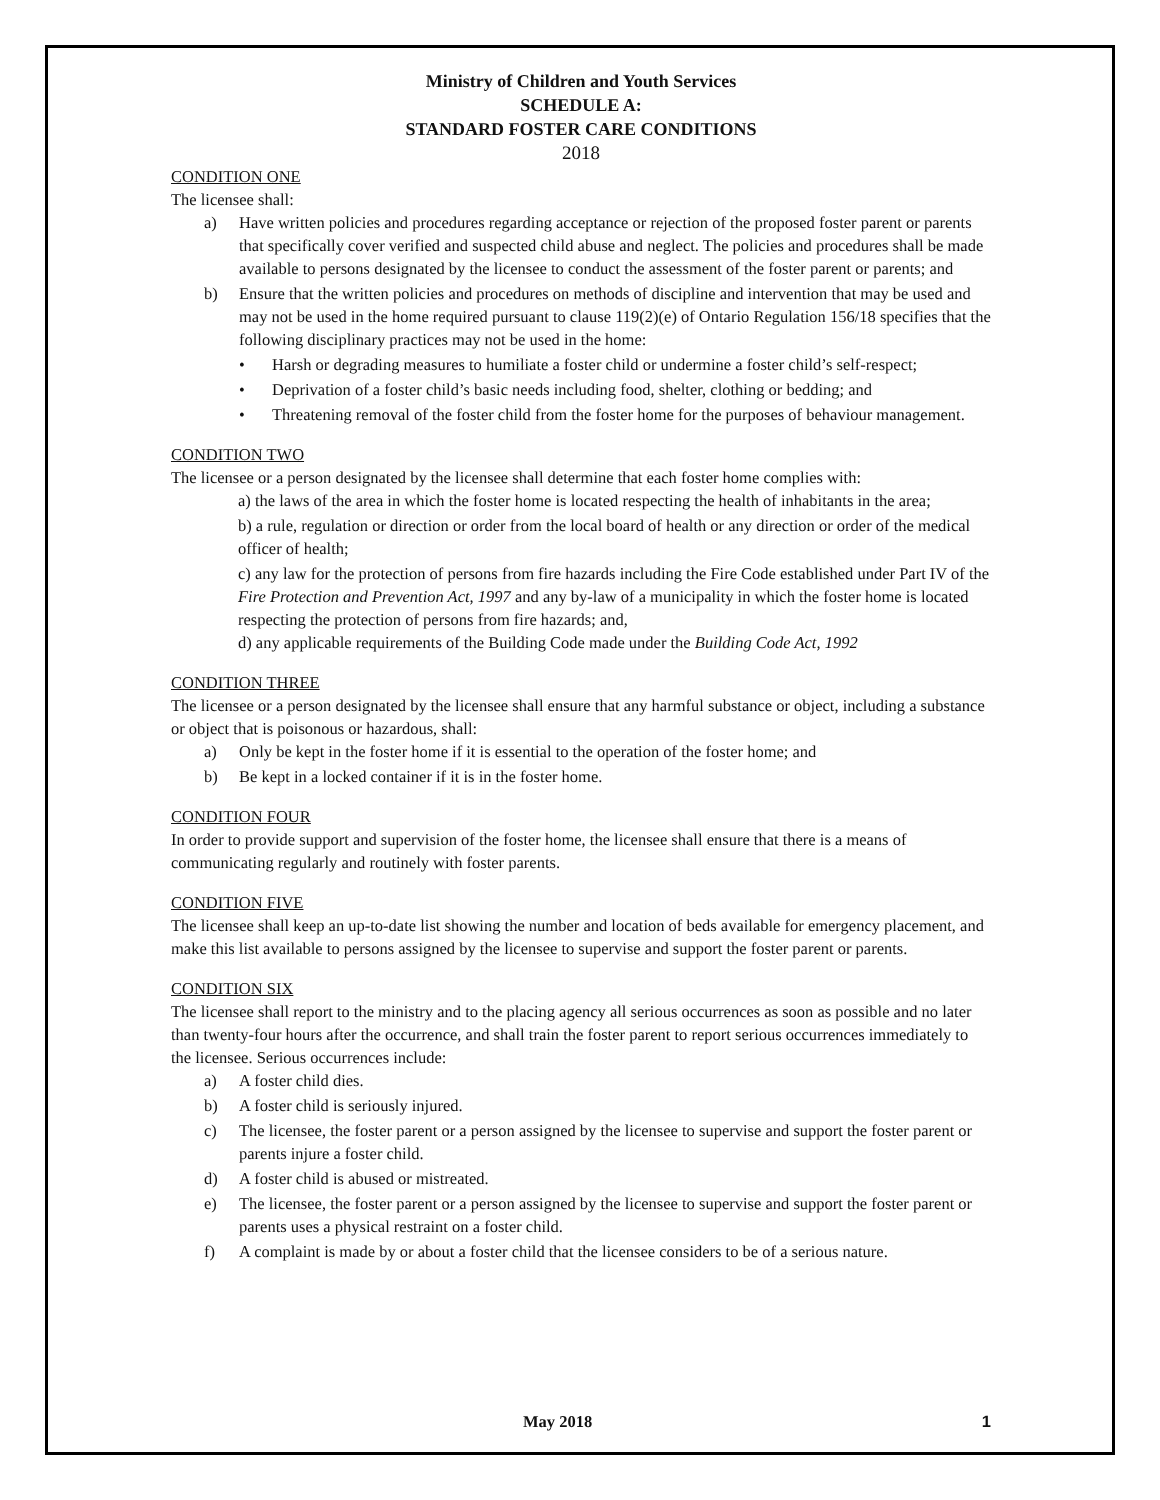Ministry of Children and Youth Services
SCHEDULE A:
STANDARD FOSTER CARE CONDITIONS
2018
CONDITION ONE
The licensee shall:
a) Have written policies and procedures regarding acceptance or rejection of the proposed foster parent or parents that specifically cover verified and suspected child abuse and neglect. The policies and procedures shall be made available to persons designated by the licensee to conduct the assessment of the foster parent or parents; and
b) Ensure that the written policies and procedures on methods of discipline and intervention that may be used and may not be used in the home required pursuant to clause 119(2)(e) of Ontario Regulation 156/18 specifies that the following disciplinary practices may not be used in the home:
• Harsh or degrading measures to humiliate a foster child or undermine a foster child’s self-respect;
• Deprivation of a foster child’s basic needs including food, shelter, clothing or bedding; and
• Threatening removal of the foster child from the foster home for the purposes of behaviour management.
CONDITION TWO
The licensee or a person designated by the licensee shall determine that each foster home complies with:
a) the laws of the area in which the foster home is located respecting the health of inhabitants in the area;
b) a rule, regulation or direction or order from the local board of health or any direction or order of the medical officer of health;
c) any law for the protection of persons from fire hazards including the Fire Code established under Part IV of the Fire Protection and Prevention Act, 1997 and any by-law of a municipality in which the foster home is located respecting the protection of persons from fire hazards; and,
d) any applicable requirements of the Building Code made under the Building Code Act, 1992
CONDITION THREE
The licensee or a person designated by the licensee shall ensure that any harmful substance or object, including a substance or object that is poisonous or hazardous, shall:
a) Only be kept in the foster home if it is essential to the operation of the foster home; and
b) Be kept in a locked container if it is in the foster home.
CONDITION FOUR
In order to provide support and supervision of the foster home, the licensee shall ensure that there is a means of communicating regularly and routinely with foster parents.
CONDITION FIVE
The licensee shall keep an up-to-date list showing the number and location of beds available for emergency placement, and make this list available to persons assigned by the licensee to supervise and support the foster parent or parents.
CONDITION SIX
The licensee shall report to the ministry and to the placing agency all serious occurrences as soon as possible and no later than twenty-four hours after the occurrence, and shall train the foster parent to report serious occurrences immediately to the licensee. Serious occurrences include:
a) A foster child dies.
b) A foster child is seriously injured.
c) The licensee, the foster parent or a person assigned by the licensee to supervise and support the foster parent or parents injure a foster child.
d) A foster child is abused or mistreated.
e) The licensee, the foster parent or a person assigned by the licensee to supervise and support the foster parent or parents uses a physical restraint on a foster child.
f) A complaint is made by or about a foster child that the licensee considers to be of a serious nature.
May 2018 1